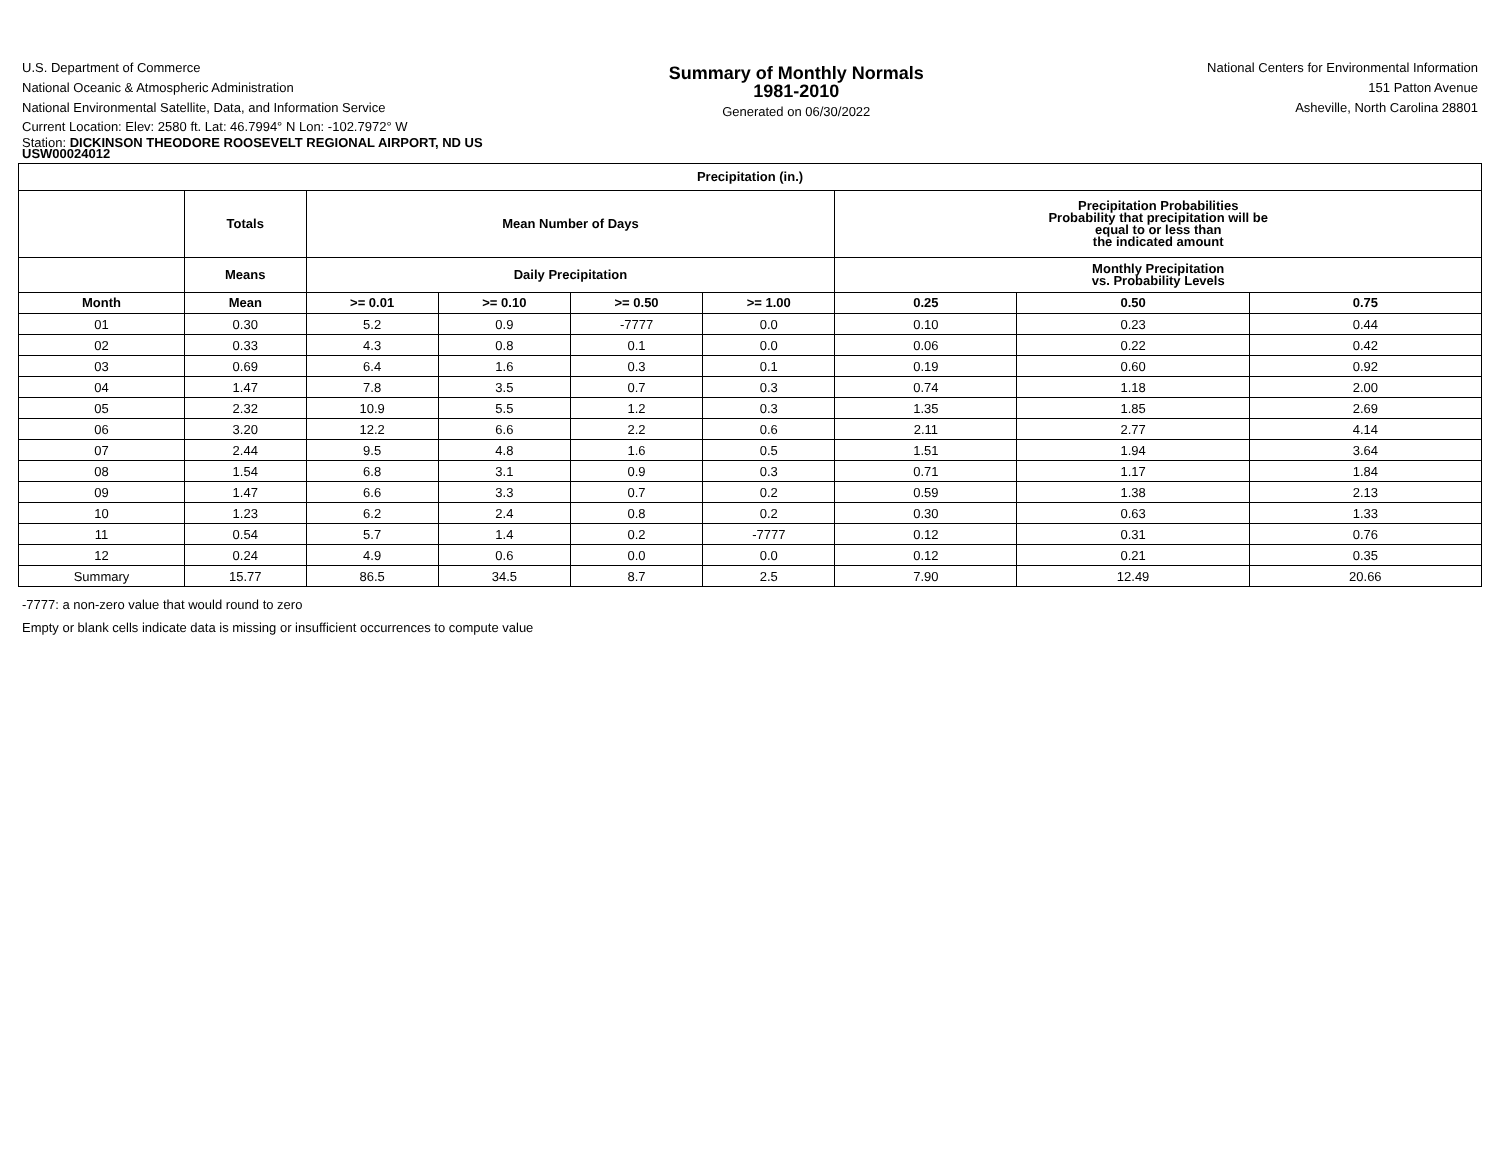U.S. Department of Commerce
National Oceanic & Atmospheric Administration
National Environmental Satellite, Data, and Information Service
Summary of Monthly Normals
1981-2010
Generated on 06/30/2022
National Centers for Environmental Information
151 Patton Avenue
Asheville, North Carolina 28801
Current Location: Elev: 2580 ft. Lat: 46.7994° N Lon: -102.7972° W
Station: DICKINSON THEODORE ROOSEVELT REGIONAL AIRPORT, ND US
USW00024012
| Precipitation (in.) | | | | | | | | |
| --- | --- | --- | --- | --- | --- | --- | --- | --- |
| | Totals | Mean Number of Days | | | | Precipitation Probabilities Probability that precipitation will be equal to or less than the indicated amount | | |
| | Means | Daily Precipitation | | | | Monthly Precipitation vs. Probability Levels | | |
| Month | Mean | >= 0.01 | >= 0.10 | >= 0.50 | >= 1.00 | 0.25 | 0.50 | 0.75 |
| 01 | 0.30 | 5.2 | 0.9 | -7777 | 0.0 | 0.10 | 0.23 | 0.44 |
| 02 | 0.33 | 4.3 | 0.8 | 0.1 | 0.0 | 0.06 | 0.22 | 0.42 |
| 03 | 0.69 | 6.4 | 1.6 | 0.3 | 0.1 | 0.19 | 0.60 | 0.92 |
| 04 | 1.47 | 7.8 | 3.5 | 0.7 | 0.3 | 0.74 | 1.18 | 2.00 |
| 05 | 2.32 | 10.9 | 5.5 | 1.2 | 0.3 | 1.35 | 1.85 | 2.69 |
| 06 | 3.20 | 12.2 | 6.6 | 2.2 | 0.6 | 2.11 | 2.77 | 4.14 |
| 07 | 2.44 | 9.5 | 4.8 | 1.6 | 0.5 | 1.51 | 1.94 | 3.64 |
| 08 | 1.54 | 6.8 | 3.1 | 0.9 | 0.3 | 0.71 | 1.17 | 1.84 |
| 09 | 1.47 | 6.6 | 3.3 | 0.7 | 0.2 | 0.59 | 1.38 | 2.13 |
| 10 | 1.23 | 6.2 | 2.4 | 0.8 | 0.2 | 0.30 | 0.63 | 1.33 |
| 11 | 0.54 | 5.7 | 1.4 | 0.2 | -7777 | 0.12 | 0.31 | 0.76 |
| 12 | 0.24 | 4.9 | 0.6 | 0.0 | 0.0 | 0.12 | 0.21 | 0.35 |
| Summary | 15.77 | 86.5 | 34.5 | 8.7 | 2.5 | 7.90 | 12.49 | 20.66 |
-7777: a non-zero value that would round to zero
Empty or blank cells indicate data is missing or insufficient occurrences to compute value